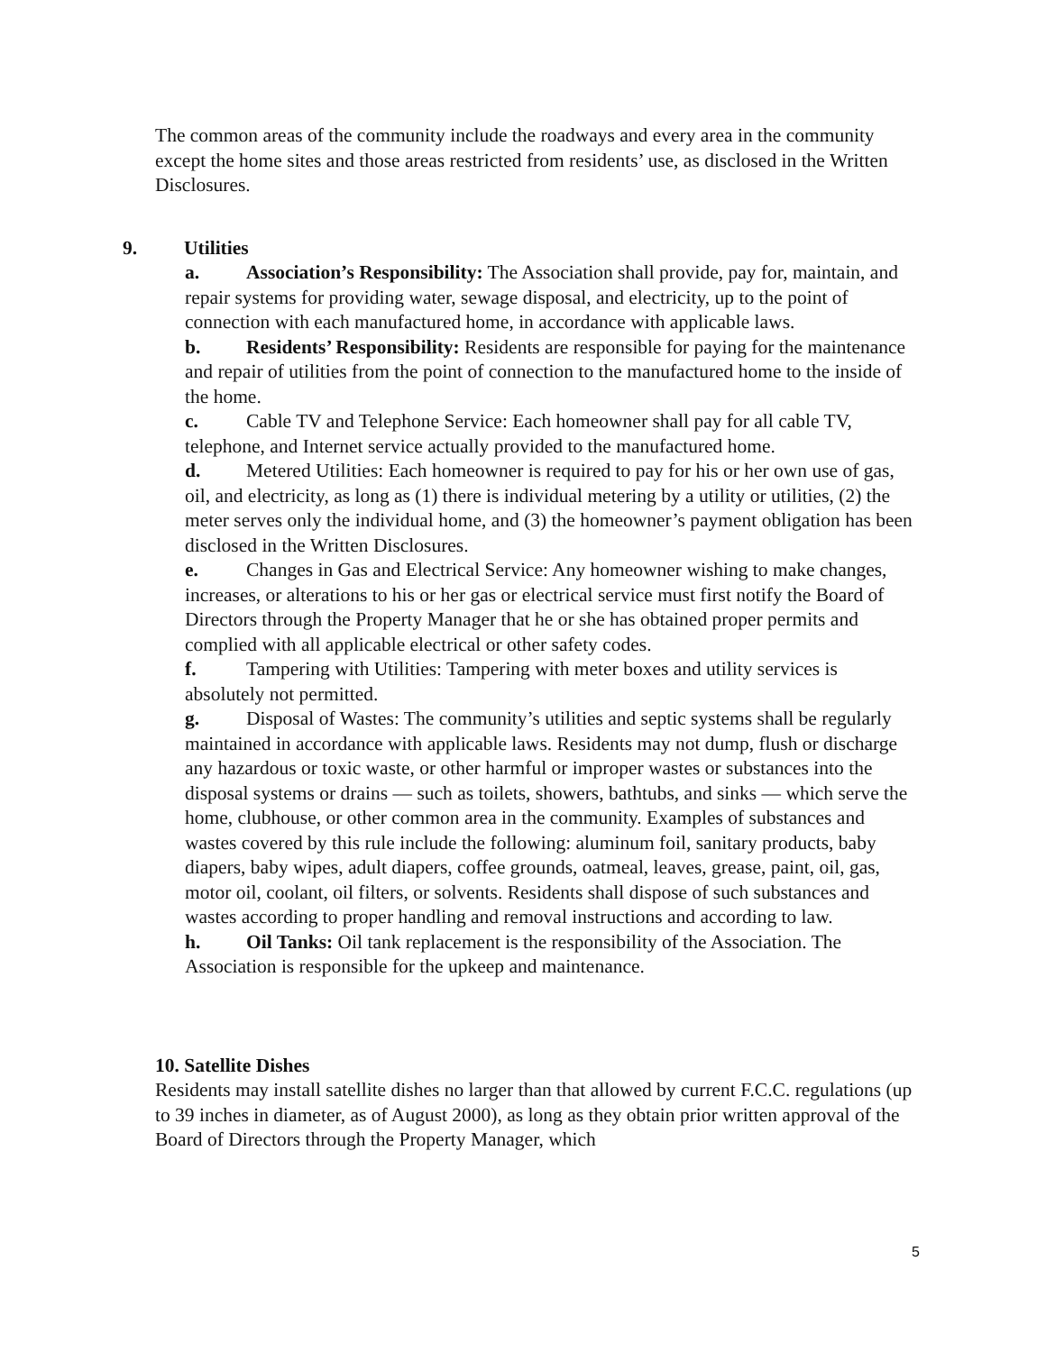The common areas of the community include the roadways and every area in the community except the home sites and those areas restricted from residents’ use, as disclosed in the Written Disclosures.
9. Utilities
a. Association’s Responsibility: The Association shall provide, pay for, maintain, and repair systems for providing water, sewage disposal, and electricity, up to the point of connection with each manufactured home, in accordance with applicable laws.
b. Residents’ Responsibility: Residents are responsible for paying for the maintenance and repair of utilities from the point of connection to the manufactured home to the inside of the home.
c. Cable TV and Telephone Service: Each homeowner shall pay for all cable TV, telephone, and Internet service actually provided to the manufactured home.
d. Metered Utilities: Each homeowner is required to pay for his or her own use of gas, oil, and electricity, as long as (1) there is individual metering by a utility or utilities, (2) the meter serves only the individual home, and (3) the homeowner’s payment obligation has been disclosed in the Written Disclosures.
e. Changes in Gas and Electrical Service: Any homeowner wishing to make changes, increases, or alterations to his or her gas or electrical service must first notify the Board of Directors through the Property Manager that he or she has obtained proper permits and complied with all applicable electrical or other safety codes.
f. Tampering with Utilities: Tampering with meter boxes and utility services is absolutely not permitted.
g. Disposal of Wastes: The community’s utilities and septic systems shall be regularly maintained in accordance with applicable laws. Residents may not dump, flush or discharge any hazardous or toxic waste, or other harmful or improper wastes or substances into the disposal systems or drains — such as toilets, showers, bathtubs, and sinks — which serve the home, clubhouse, or other common area in the community. Examples of substances and wastes covered by this rule include the following: aluminum foil, sanitary products, baby diapers, baby wipes, adult diapers, coffee grounds, oatmeal, leaves, grease, paint, oil, gas, motor oil, coolant, oil filters, or solvents. Residents shall dispose of such substances and wastes according to proper handling and removal instructions and according to law.
h. Oil Tanks: Oil tank replacement is the responsibility of the Association. The Association is responsible for the upkeep and maintenance.
10. Satellite Dishes
Residents may install satellite dishes no larger than that allowed by current F.C.C. regulations (up to 39 inches in diameter, as of August 2000), as long as they obtain prior written approval of the Board of Directors through the Property Manager, which
5